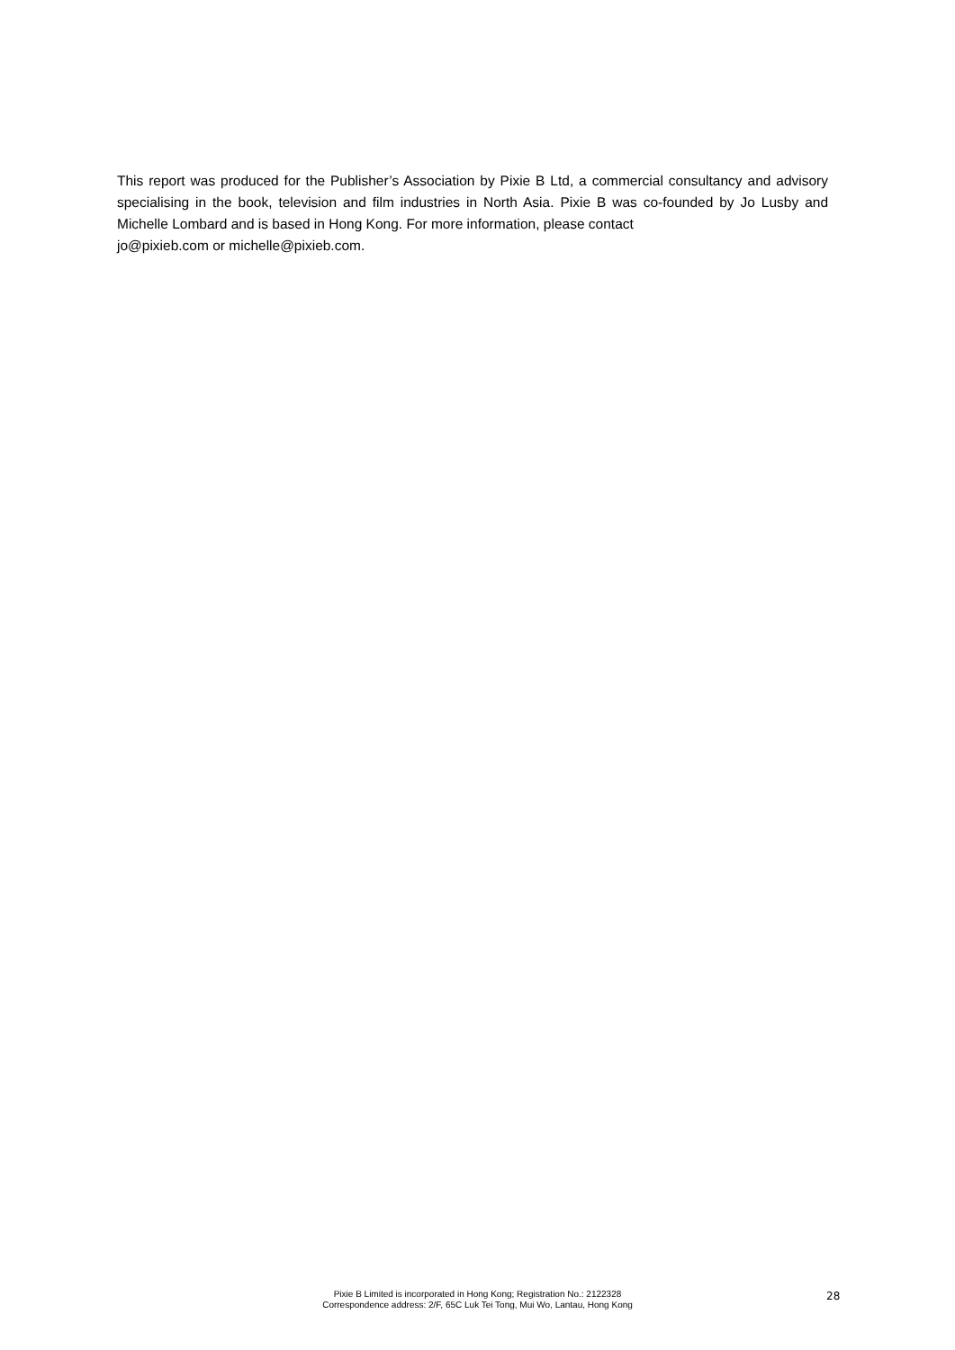This report was produced for the Publisher’s Association by Pixie B Ltd, a commercial consultancy and advisory specialising in the book, television and film industries in North Asia. Pixie B was co-founded by Jo Lusby and Michelle Lombard and is based in Hong Kong. For more information, please contact
jo@pixieb.com or michelle@pixieb.com.
Pixie B Limited is incorporated in Hong Kong; Registration No.: 2122328
Correspondence address: 2/F, 65C Luk Tei Tong, Mui Wo, Lantau, Hong Kong
28